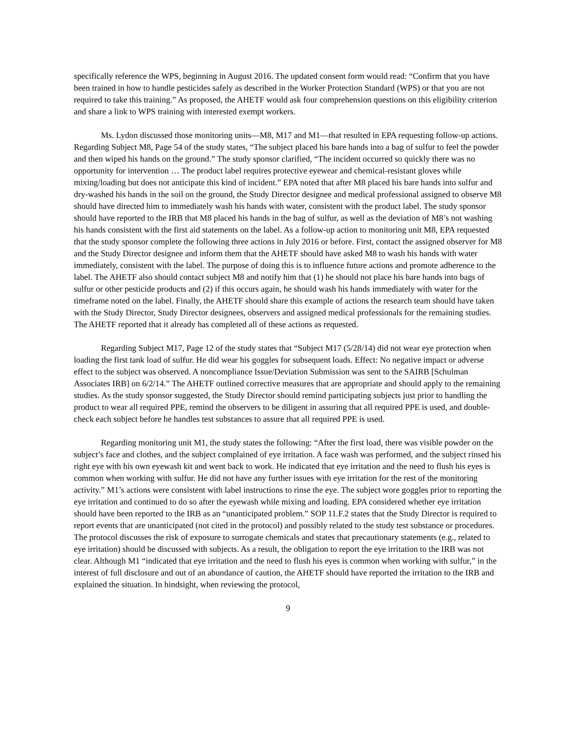specifically reference the WPS, beginning in August 2016. The updated consent form would read: “Confirm that you have been trained in how to handle pesticides safely as described in the Worker Protection Standard (WPS) or that you are not required to take this training.” As proposed, the AHETF would ask four comprehension questions on this eligibility criterion and share a link to WPS training with interested exempt workers.
Ms. Lydon discussed those monitoring units—M8, M17 and M1—that resulted in EPA requesting follow-up actions. Regarding Subject M8, Page 54 of the study states, “The subject placed his bare hands into a bag of sulfur to feel the powder and then wiped his hands on the ground.” The study sponsor clarified, “The incident occurred so quickly there was no opportunity for intervention … The product label requires protective eyewear and chemical-resistant gloves while mixing/loading but does not anticipate this kind of incident.” EPA noted that after M8 placed his bare hands into sulfur and dry-washed his hands in the soil on the ground, the Study Director designee and medical professional assigned to observe M8 should have directed him to immediately wash his hands with water, consistent with the product label. The study sponsor should have reported to the IRB that M8 placed his hands in the bag of sulfur, as well as the deviation of M8’s not washing his hands consistent with the first aid statements on the label. As a follow-up action to monitoring unit M8, EPA requested that the study sponsor complete the following three actions in July 2016 or before. First, contact the assigned observer for M8 and the Study Director designee and inform them that the AHETF should have asked M8 to wash his hands with water immediately, consistent with the label. The purpose of doing this is to influence future actions and promote adherence to the label. The AHETF also should contact subject M8 and notify him that (1) he should not place his bare hands into bags of sulfur or other pesticide products and (2) if this occurs again, he should wash his hands immediately with water for the timeframe noted on the label. Finally, the AHETF should share this example of actions the research team should have taken with the Study Director, Study Director designees, observers and assigned medical professionals for the remaining studies. The AHETF reported that it already has completed all of these actions as requested.
Regarding Subject M17, Page 12 of the study states that “Subject M17 (5/28/14) did not wear eye protection when loading the first tank load of sulfur. He did wear his goggles for subsequent loads. Effect: No negative impact or adverse effect to the subject was observed. A noncompliance Issue/Deviation Submission was sent to the SAIRB [Schulman Associates IRB] on 6/2/14.” The AHETF outlined corrective measures that are appropriate and should apply to the remaining studies. As the study sponsor suggested, the Study Director should remind participating subjects just prior to handling the product to wear all required PPE, remind the observers to be diligent in assuring that all required PPE is used, and double-check each subject before he handles test substances to assure that all required PPE is used.
Regarding monitoring unit M1, the study states the following: “After the first load, there was visible powder on the subject’s face and clothes, and the subject complained of eye irritation. A face wash was performed, and the subject rinsed his right eye with his own eyewash kit and went back to work. He indicated that eye irritation and the need to flush his eyes is common when working with sulfur. He did not have any further issues with eye irritation for the rest of the monitoring activity.” M1’s actions were consistent with label instructions to rinse the eye. The subject wore goggles prior to reporting the eye irritation and continued to do so after the eyewash while mixing and loading. EPA considered whether eye irritation should have been reported to the IRB as an “unanticipated problem.” SOP 11.F.2 states that the Study Director is required to report events that are unanticipated (not cited in the protocol) and possibly related to the study test substance or procedures. The protocol discusses the risk of exposure to surrogate chemicals and states that precautionary statements (e.g., related to eye irritation) should be discussed with subjects. As a result, the obligation to report the eye irritation to the IRB was not clear. Although M1 “indicated that eye irritation and the need to flush his eyes is common when working with sulfur,” in the interest of full disclosure and out of an abundance of caution, the AHETF should have reported the irritation to the IRB and explained the situation. In hindsight, when reviewing the protocol,
9